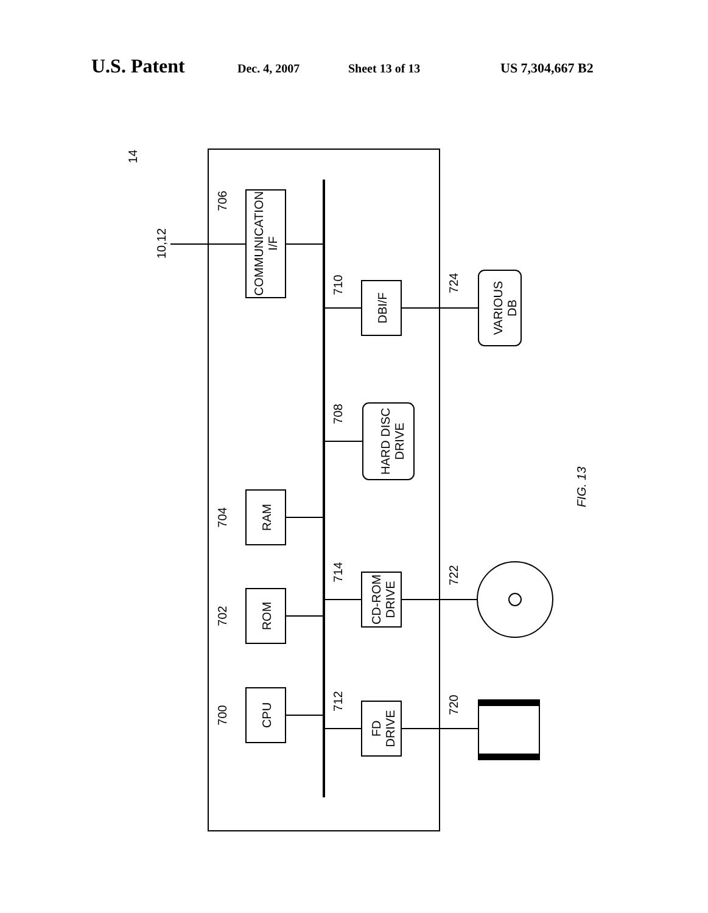U.S. Patent Dec. 4, 2007 Sheet 13 of 13 US 7,304,667 B2
14
10,12
706
COMMUNICATION
I/F
704
RAM
702
ROM
700
CPU
710
DBI/F
708
HARD DISC
DRIVE
714
CD-ROM
DRIVE
712
FD
DRIVE
724
VARIOUS
DB
722
720
FIG. 13